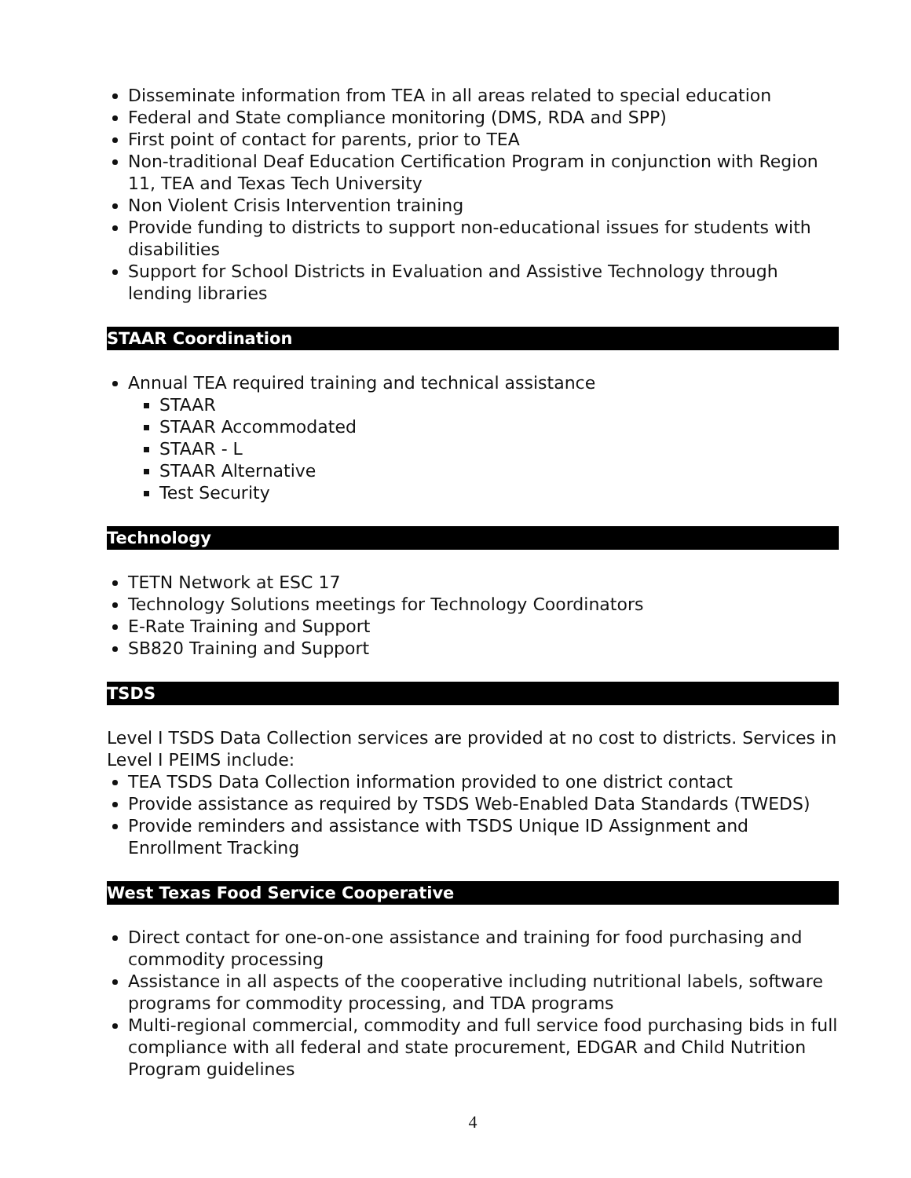Disseminate information from TEA in all areas related to special education
Federal and State compliance monitoring (DMS, RDA and SPP)
First point of contact for parents, prior to TEA
Non-traditional Deaf Education Certification Program in conjunction with Region 11, TEA and Texas Tech University
Non Violent Crisis Intervention training
Provide funding to districts to support non-educational issues for students with disabilities
Support for School Districts in Evaluation and Assistive Technology through lending libraries
STAAR Coordination
Annual TEA required training and technical assistance
STAAR
STAAR Accommodated
STAAR - L
STAAR Alternative
Test Security
Technology
TETN Network at ESC 17
Technology Solutions meetings for Technology Coordinators
E-Rate Training and Support
SB820 Training and Support
TSDS
Level I TSDS Data Collection services are provided at no cost to districts. Services in Level I PEIMS include:
TEA TSDS Data Collection information provided to one district contact
Provide assistance as required by TSDS Web-Enabled Data Standards (TWEDS)
Provide reminders and assistance with TSDS Unique ID Assignment and Enrollment Tracking
West Texas Food Service Cooperative
Direct contact for one-on-one assistance and training for food purchasing and commodity processing
Assistance in all aspects of the cooperative including nutritional labels, software programs for commodity processing, and TDA programs
Multi-regional commercial, commodity and full service food purchasing bids in full compliance with all federal and state procurement, EDGAR and Child Nutrition Program guidelines
4